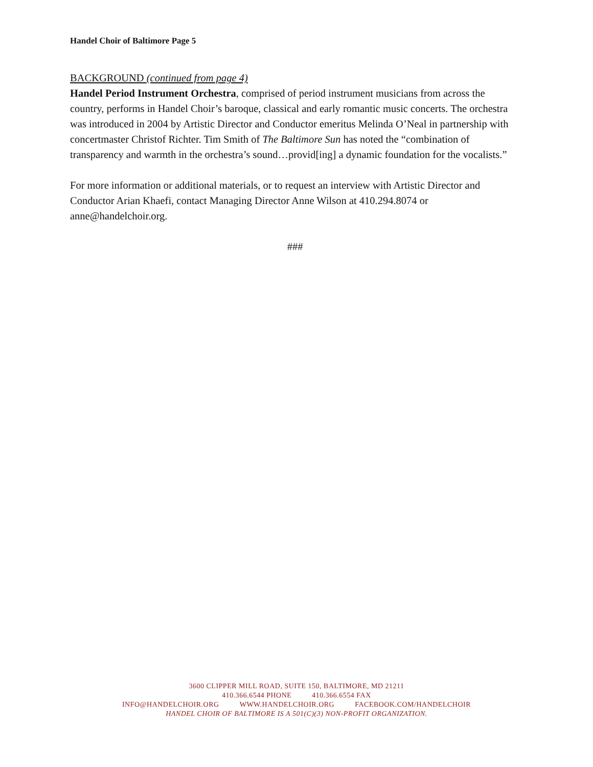Handel Choir of Baltimore Page 5
BACKGROUND (continued from page 4)
Handel Period Instrument Orchestra, comprised of period instrument musicians from across the country, performs in Handel Choir’s baroque, classical and early romantic music concerts. The orchestra was introduced in 2004 by Artistic Director and Conductor emeritus Melinda O’Neal in partnership with concertmaster Christof Richter. Tim Smith of The Baltimore Sun has noted the “combination of transparency and warmth in the orchestra’s sound…provid[ing] a dynamic foundation for the vocalists.”
For more information or additional materials, or to request an interview with Artistic Director and Conductor Arian Khaefi, contact Managing Director Anne Wilson at 410.294.8074 or anne@handelchoir.org.
###
3600 CLIPPER MILL ROAD, SUITE 150, BALTIMORE, MD 21211
410.366.6544 PHONE 410.366.6554 FAX
INFO@HANDELCHOIR.ORG WWW.HANDELCHOIR.ORG FACEBOOK.COM/HANDELCHOIR
HANDEL CHOIR OF BALTIMORE IS A 501(C)(3) NON-PROFIT ORGANIZATION.